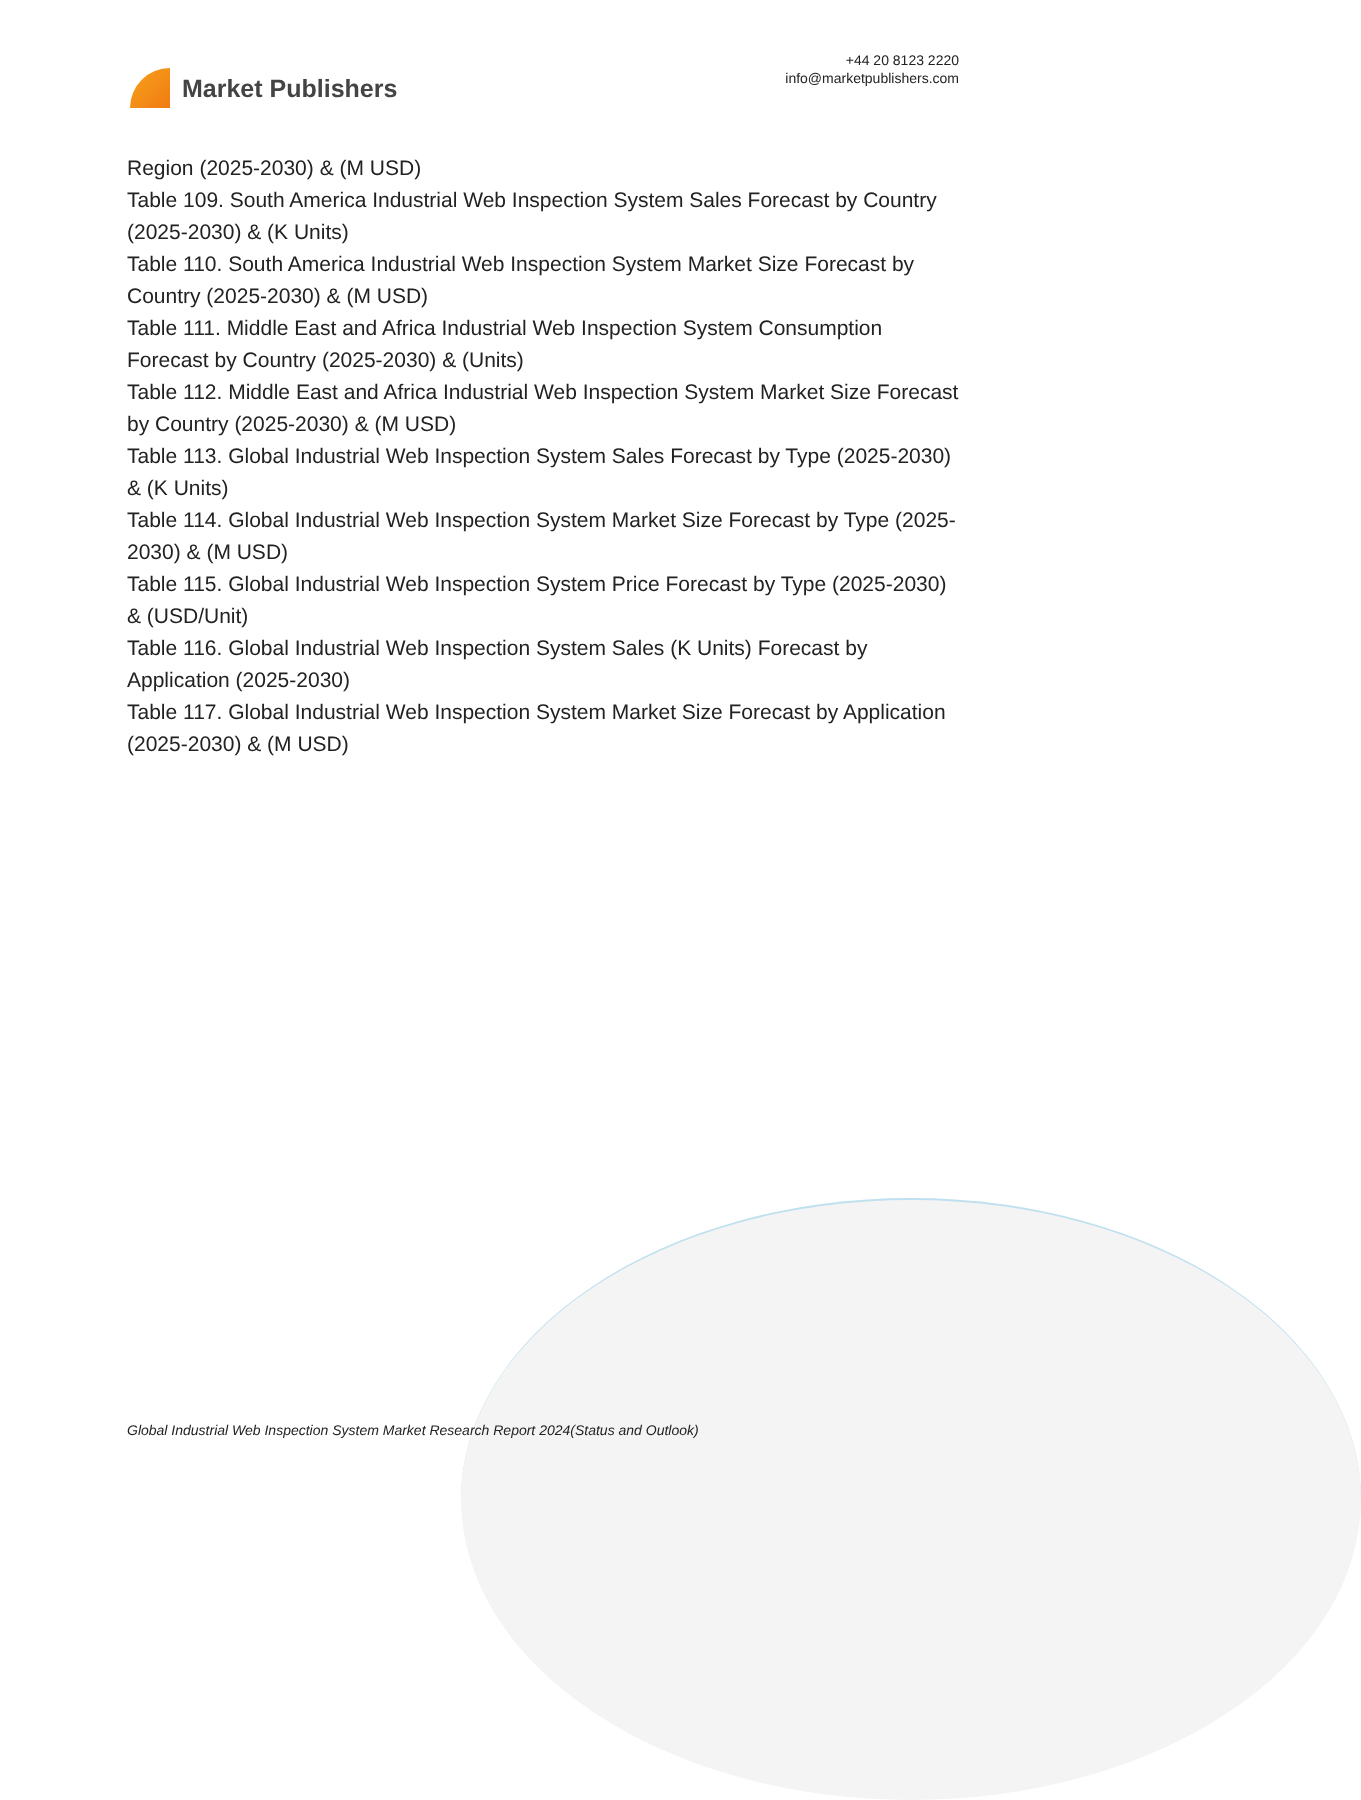Market Publishers
+44 20 8123 2220
info@marketpublishers.com
Region (2025-2030) & (M USD)
Table 109. South America Industrial Web Inspection System Sales Forecast by Country (2025-2030) & (K Units)
Table 110. South America Industrial Web Inspection System Market Size Forecast by Country (2025-2030) & (M USD)
Table 111. Middle East and Africa Industrial Web Inspection System Consumption Forecast by Country (2025-2030) & (Units)
Table 112. Middle East and Africa Industrial Web Inspection System Market Size Forecast by Country (2025-2030) & (M USD)
Table 113. Global Industrial Web Inspection System Sales Forecast by Type (2025-2030) & (K Units)
Table 114. Global Industrial Web Inspection System Market Size Forecast by Type (2025-2030) & (M USD)
Table 115. Global Industrial Web Inspection System Price Forecast by Type (2025-2030) & (USD/Unit)
Table 116. Global Industrial Web Inspection System Sales (K Units) Forecast by Application (2025-2030)
Table 117. Global Industrial Web Inspection System Market Size Forecast by Application (2025-2030) & (M USD)
Global Industrial Web Inspection System Market Research Report 2024(Status and Outlook)